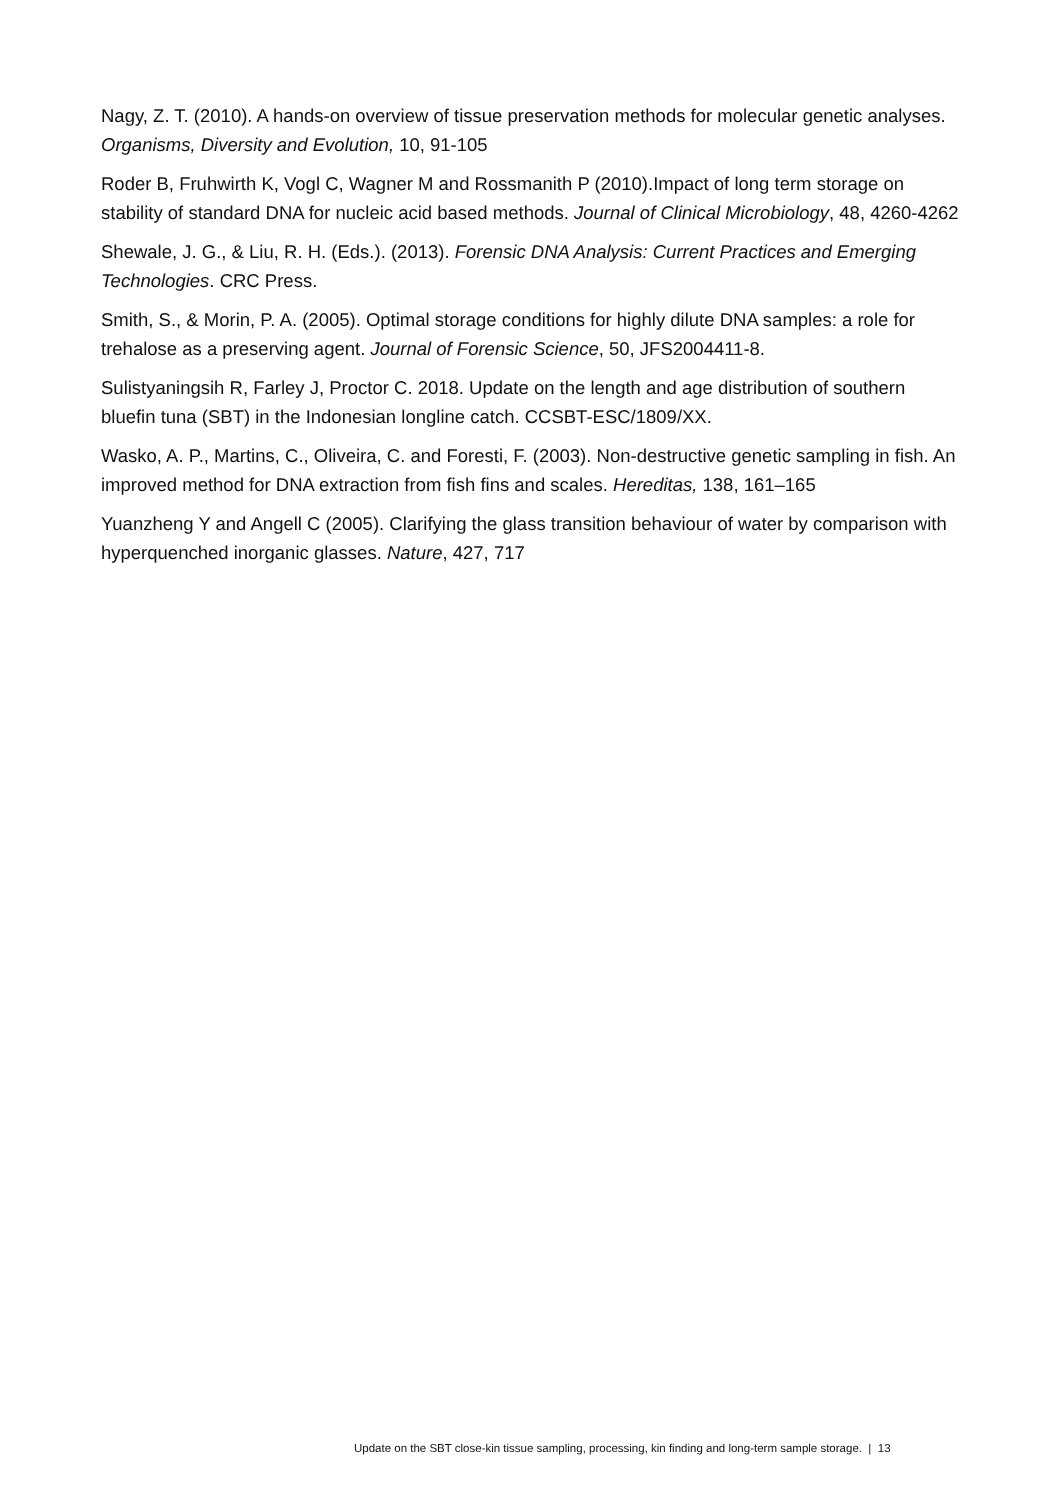Nagy, Z. T. (2010). A hands-on overview of tissue preservation methods for molecular genetic analyses. Organisms, Diversity and Evolution, 10, 91-105
Roder B, Fruhwirth K, Vogl C, Wagner M and Rossmanith P (2010).Impact of long term storage on stability of standard DNA for nucleic acid based methods. Journal of Clinical Microbiology, 48, 4260-4262
Shewale, J. G., & Liu, R. H. (Eds.). (2013). Forensic DNA Analysis: Current Practices and Emerging Technologies. CRC Press.
Smith, S., & Morin, P. A. (2005). Optimal storage conditions for highly dilute DNA samples: a role for trehalose as a preserving agent. Journal of Forensic Science, 50, JFS2004411-8.
Sulistyaningsih R, Farley J, Proctor C. 2018. Update on the length and age distribution of southern bluefin tuna (SBT) in the Indonesian longline catch. CCSBT-ESC/1809/XX.
Wasko, A. P., Martins, C., Oliveira, C. and Foresti, F. (2003). Non-destructive genetic sampling in fish. An improved method for DNA extraction from fish fins and scales. Hereditas, 138, 161–165
Yuanzheng Y and Angell C (2005). Clarifying the glass transition behaviour of water by comparison with hyperquenched inorganic glasses. Nature, 427, 717
Update on the SBT close-kin tissue sampling, processing, kin finding and long-term sample storage. | 13